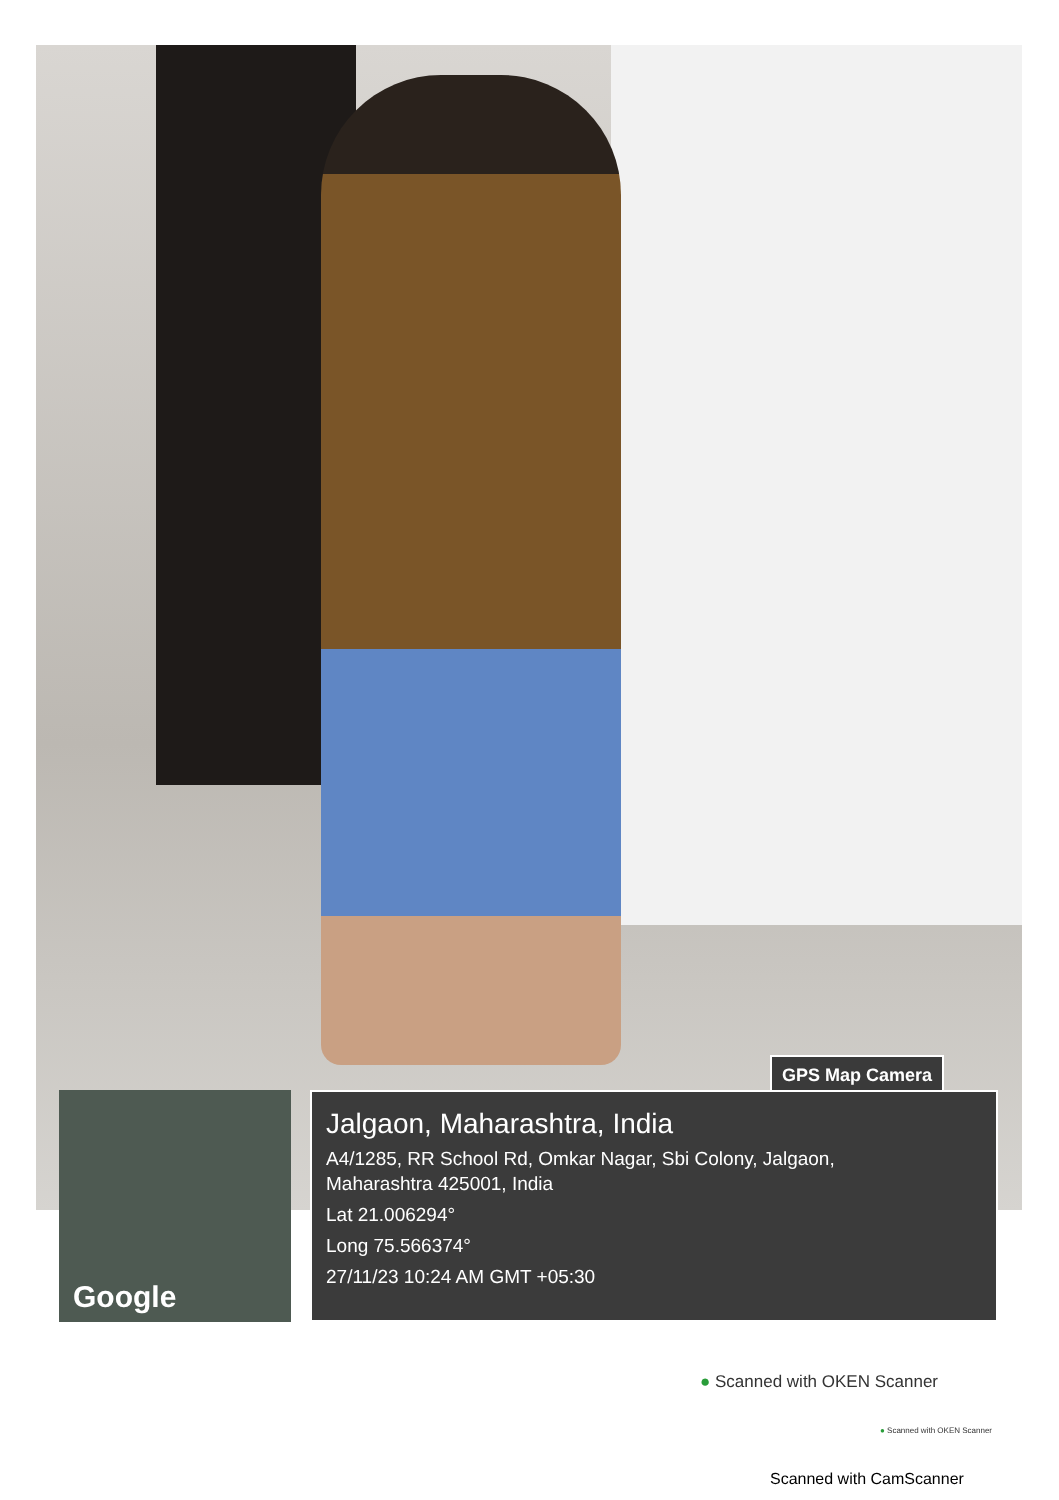GPS Map Camera
Google
Jalgaon, Maharashtra, India
A4/1285, RR School Rd, Omkar Nagar, Sbi Colony, Jalgaon,
Maharashtra 425001, India
Lat 21.006294°
Long 75.566374°
27/11/23 10:24 AM GMT +05:30
● Scanned with OKEN Scanner
● Scanned with OKEN Scanner
Scanned with CamScanner